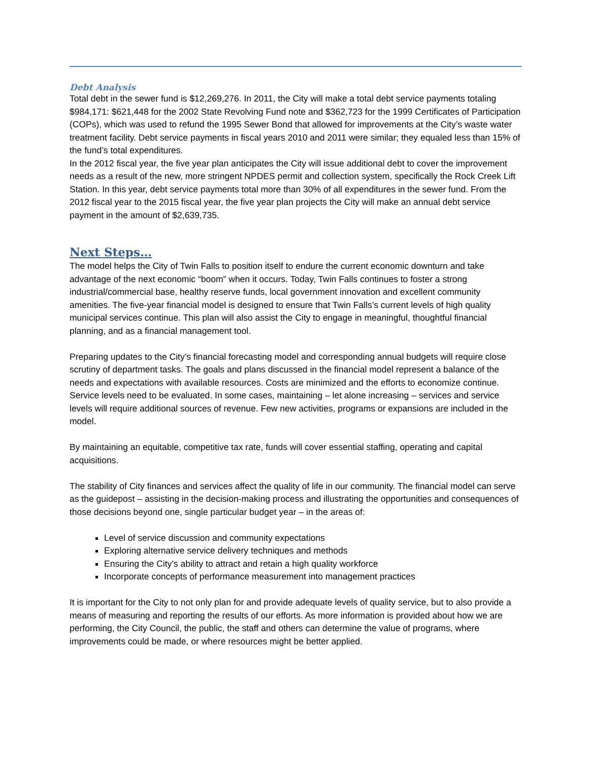Debt Analysis
Total debt in the sewer fund is $12,269,276. In 2011, the City will make a total debt service payments totaling $984,171: $621,448 for the 2002 State Revolving Fund note and $362,723 for the 1999 Certificates of Participation (COPs), which was used to refund the 1995 Sewer Bond that allowed for improvements at the City’s waste water treatment facility. Debt service payments in fiscal years 2010 and 2011 were similar; they equaled less than 15% of the fund’s total expenditures.
In the 2012 fiscal year, the five year plan anticipates the City will issue additional debt to cover the improvement needs as a result of the new, more stringent NPDES permit and collection system, specifically the Rock Creek Lift Station. In this year, debt service payments total more than 30% of all expenditures in the sewer fund. From the 2012 fiscal year to the 2015 fiscal year, the five year plan projects the City will make an annual debt service payment in the amount of $2,639,735.
Next Steps…
The model helps the City of Twin Falls to position itself to endure the current economic downturn and take advantage of the next economic “boom” when it occurs. Today, Twin Falls continues to foster a strong industrial/commercial base, healthy reserve funds, local government innovation and excellent community amenities. The five-year financial model is designed to ensure that Twin Falls’s current levels of high quality municipal services continue. This plan will also assist the City to engage in meaningful, thoughtful financial planning, and as a financial management tool.
Preparing updates to the City’s financial forecasting model and corresponding annual budgets will require close scrutiny of department tasks. The goals and plans discussed in the financial model represent a balance of the needs and expectations with available resources. Costs are minimized and the efforts to economize continue. Service levels need to be evaluated. In some cases, maintaining – let alone increasing – services and service levels will require additional sources of revenue. Few new activities, programs or expansions are included in the model.
By maintaining an equitable, competitive tax rate, funds will cover essential staffing, operating and capital acquisitions.
The stability of City finances and services affect the quality of life in our community. The financial model can serve as the guidepost – assisting in the decision-making process and illustrating the opportunities and consequences of those decisions beyond one, single particular budget year – in the areas of:
Level of service discussion and community expectations
Exploring alternative service delivery techniques and methods
Ensuring the City’s ability to attract and retain a high quality workforce
Incorporate concepts of performance measurement into management practices
It is important for the City to not only plan for and provide adequate levels of quality service, but to also provide a means of measuring and reporting the results of our efforts. As more information is provided about how we are performing, the City Council, the public, the staff and others can determine the value of programs, where improvements could be made, or where resources might be better applied.